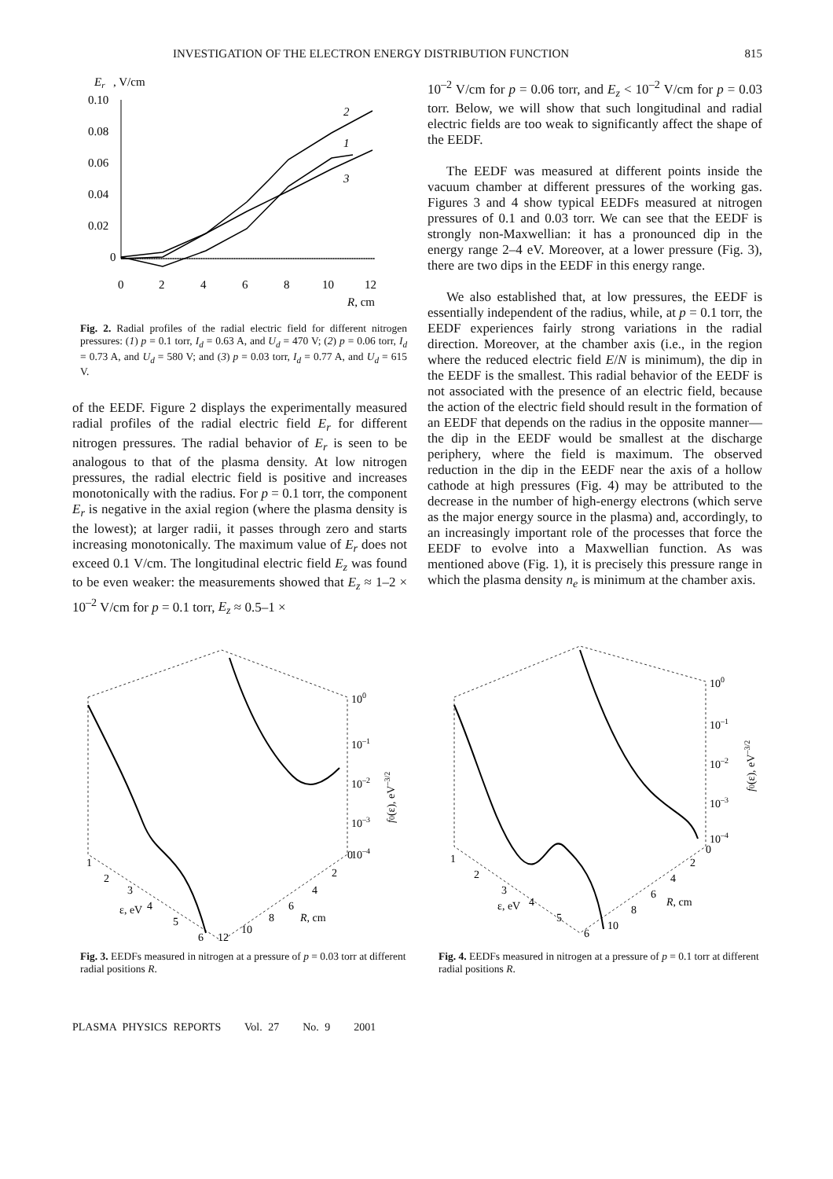INVESTIGATION OF THE ELECTRON ENERGY DISTRIBUTION FUNCTION 815
Er
, V/cm
0.10
0.08
0.06
0.04
0.02
0
0
2
4
6
8
10
12
R, cm
2
1
3
Fig. 2. Radial profiles of the radial electric field for different nitrogen pressures: (1) p = 0.1 torr, I<sub>d</sub> = 0.63 A, and U<sub>d</sub> = 470 V; (2) p = 0.06 torr, I<sub>d</sub> = 0.73 A, and U<sub>d</sub> = 580 V; and (3) p = 0.03 torr, I<sub>d</sub> = 0.77 A, and U<sub>d</sub> = 615 V.
of the EEDF. Figure 2 displays the experimentally measured radial profiles of the radial electric field E<sub>r</sub> for different nitrogen pressures. The radial behavior of E<sub>r</sub> is seen to be analogous to that of the plasma density. At low nitrogen pressures, the radial electric field is positive and increases monotonically with the radius. For p = 0.1 torr, the component E<sub>r</sub> is negative in the axial region (where the plasma density is the lowest); at larger radii, it passes through zero and starts increasing monotonically. The maximum value of E<sub>r</sub> does not exceed 0.1 V/cm. The longitudinal electric field E<sub>z</sub> was found to be even weaker: the measurements showed that E<sub>z</sub> ≈ 1–2 × 10<sup>–2</sup> V/cm for p = 0.1 torr, E<sub>z</sub> ≈ 0.5–1 ×
10<sup>–2</sup> V/cm for p = 0.06 torr, and E<sub>z</sub> < 10<sup>–2</sup> V/cm for p = 0.03 torr. Below, we will show that such longitudinal and radial electric fields are too weak to significantly affect the shape of the EEDF.
The EEDF was measured at different points inside the vacuum chamber at different pressures of the working gas. Figures 3 and 4 show typical EEDFs measured at nitrogen pressures of 0.1 and 0.03 torr. We can see that the EEDF is strongly non-Maxwellian: it has a pronounced dip in the energy range 2–4 eV. Moreover, at a lower pressure (Fig. 3), there are two dips in the EEDF in this energy range.
We also established that, at low pressures, the EEDF is essentially independent of the radius, while, at p = 0.1 torr, the EEDF experiences fairly strong variations in the radial direction. Moreover, at the chamber axis (i.e., in the region where the reduced electric field E/N is minimum), the dip in the EEDF is the smallest. This radial behavior of the EEDF is not associated with the presence of an electric field, because the action of the electric field should result in the formation of an EEDF that depends on the radius in the opposite manner—the dip in the EEDF would be smallest at the discharge periphery, where the field is maximum. The observed reduction in the dip in the EEDF near the axis of a hollow cathode at high pressures (Fig. 4) may be attributed to the decrease in the number of high-energy electrons (which serve as the major energy source in the plasma) and, accordingly, to an increasingly important role of the processes that force the EEDF to evolve into a Maxwellian function. As was mentioned above (Fig. 1), it is precisely this pressure range in which the plasma density n<sub>e</sub> is minimum at the chamber axis.
100
10–1
10–2
10–3
10–4
f0(ε), eV–3/2
1
2
3
4
5
6
ε, eV
0
2
4
6
8
10
12
R, cm
Fig. 3. EEDFs measured in nitrogen at a pressure of p = 0.03 torr at different radial positions R.
100
10–1
10–2
10–3
10–4
f0(ε), eV–3/2
1
2
3
4
5
6
ε, eV
0
2
4
6
8
10
R, cm
Fig. 4. EEDFs measured in nitrogen at a pressure of p = 0.1 torr at different radial positions R.
PLASMA PHYSICS REPORTS Vol. 27 No. 9 2001